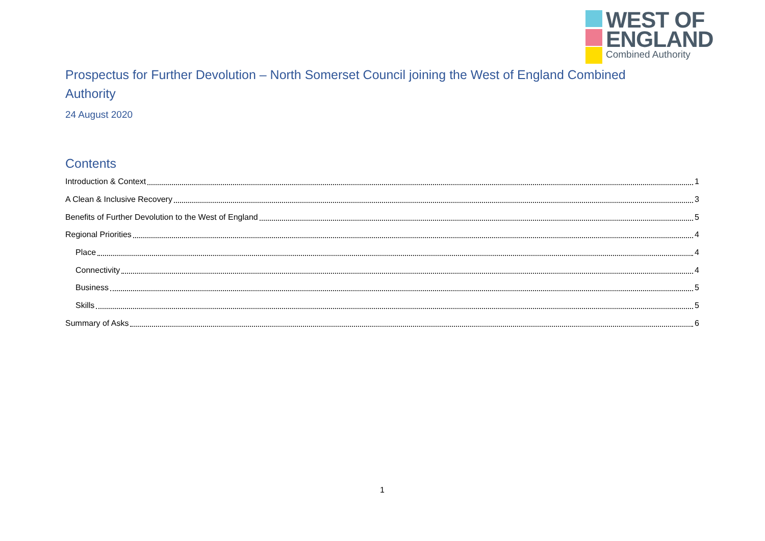WEST OF
ENGLAND
Combined Authority
Prospectus for Further Devolution – North Somerset Council joining the West of England Combined Authority
24 August 2020
Contents
Introduction & Context 1
A Clean & Inclusive Recovery 3
Benefits of Further Devolution to the West of England 5
Regional Priorities 4
Place 4
Connectivity 4
Business 5
Skills 5
Summary of Asks 6
1